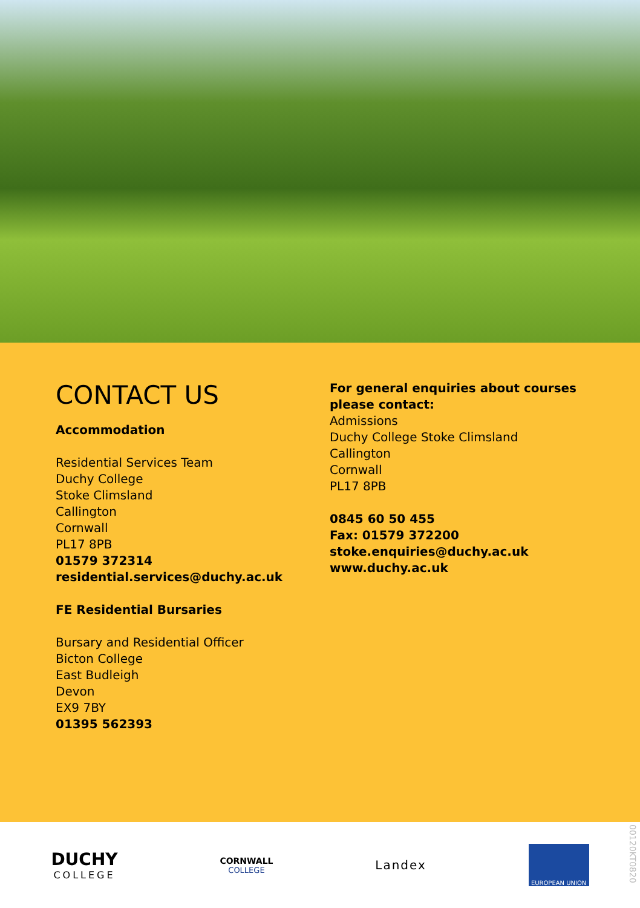CONTACT US
Accommodation
Residential Services Team
Duchy College
Stoke Climsland
Callington
Cornwall
PL17 8PB
01579 372314
residential.services@duchy.ac.uk
FE Residential Bursaries
Bursary and Residential Officer
Bicton College
East Budleigh
Devon
EX9 7BY
01395 562393
For general enquiries about courses
please contact:
Admissions
Duchy College Stoke Climsland
Callington
Cornwall
PL17 8PB
0845 60 50 455
Fax: 01579 372200
stoke.enquiries@duchy.ac.uk
www.duchy.ac.uk
DUCHY
COLLEGE
CORNWALL
COLLEGE
Landex
EUROPEAN UNION
00120KT0820